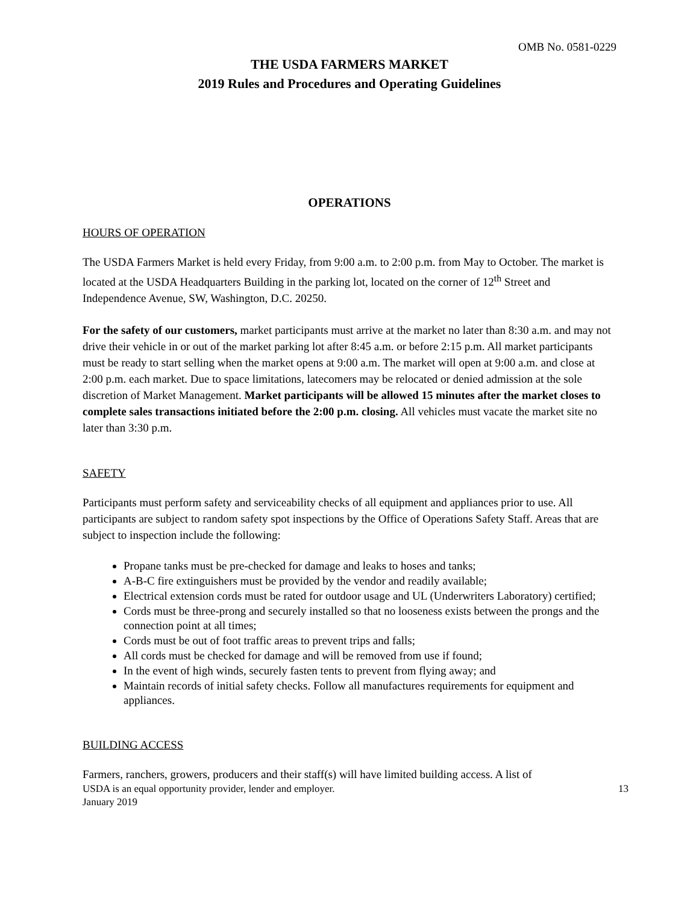OMB No. 0581-0229
THE USDA FARMERS MARKET
2019 Rules and Procedures and Operating Guidelines
OPERATIONS
HOURS OF OPERATION
The USDA Farmers Market is held every Friday, from 9:00 a.m. to 2:00 p.m. from May to October. The market is located at the USDA Headquarters Building in the parking lot, located on the corner of 12<sup>th</sup> Street and Independence Avenue, SW, Washington, D.C. 20250.
For the safety of our customers, market participants must arrive at the market no later than 8:30 a.m. and may not drive their vehicle in or out of the market parking lot after 8:45 a.m. or before 2:15 p.m. All market participants must be ready to start selling when the market opens at 9:00 a.m. The market will open at 9:00 a.m. and close at 2:00 p.m. each market. Due to space limitations, latecomers may be relocated or denied admission at the sole discretion of Market Management. Market participants will be allowed 15 minutes after the market closes to complete sales transactions initiated before the 2:00 p.m. closing. All vehicles must vacate the market site no later than 3:30 p.m.
SAFETY
Participants must perform safety and serviceability checks of all equipment and appliances prior to use. All participants are subject to random safety spot inspections by the Office of Operations Safety Staff. Areas that are subject to inspection include the following:
Propane tanks must be pre-checked for damage and leaks to hoses and tanks;
A-B-C fire extinguishers must be provided by the vendor and readily available;
Electrical extension cords must be rated for outdoor usage and UL (Underwriters Laboratory) certified;
Cords must be three-prong and securely installed so that no looseness exists between the prongs and the connection point at all times;
Cords must be out of foot traffic areas to prevent trips and falls;
All cords must be checked for damage and will be removed from use if found;
In the event of high winds, securely fasten tents to prevent from flying away; and
Maintain records of initial safety checks. Follow all manufactures requirements for equipment and appliances.
BUILDING ACCESS
Farmers, ranchers, growers, producers and their staff(s) will have limited building access. A list of
USDA is an equal opportunity provider, lender and employer.
January 2019 13